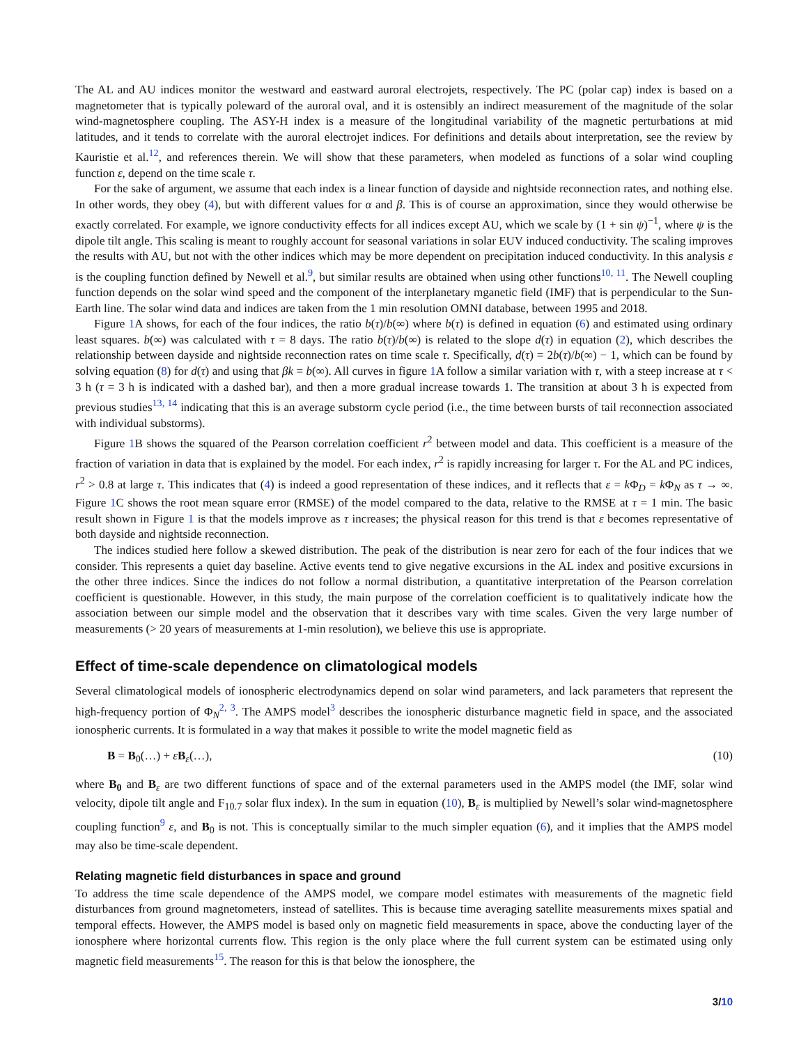The AL and AU indices monitor the westward and eastward auroral electrojets, respectively. The PC (polar cap) index is based on a magnetometer that is typically poleward of the auroral oval, and it is ostensibly an indirect measurement of the magnitude of the solar wind-magnetosphere coupling. The ASY-H index is a measure of the longitudinal variability of the magnetic perturbations at mid latitudes, and it tends to correlate with the auroral electrojet indices. For definitions and details about interpretation, see the review by Kauristie et al.<sup>12</sup>, and references therein. We will show that these parameters, when modeled as functions of a solar wind coupling function ε, depend on the time scale τ.
For the sake of argument, we assume that each index is a linear function of dayside and nightside reconnection rates, and nothing else. In other words, they obey (4), but with different values for α and β. This is of course an approximation, since they would otherwise be exactly correlated. For example, we ignore conductivity effects for all indices except AU, which we scale by (1 + sin ψ)<sup>−1</sup>, where ψ is the dipole tilt angle. This scaling is meant to roughly account for seasonal variations in solar EUV induced conductivity. The scaling improves the results with AU, but not with the other indices which may be more dependent on precipitation induced conductivity. In this analysis ε is the coupling function defined by Newell et al.<sup>9</sup>, but similar results are obtained when using other functions<sup>10, 11</sup>. The Newell coupling function depends on the solar wind speed and the component of the interplanetary mganetic field (IMF) that is perpendicular to the Sun-Earth line. The solar wind data and indices are taken from the 1 min resolution OMNI database, between 1995 and 2018.
Figure 1 A shows, for each of the four indices, the ratio b(τ)/b(∞) where b(τ) is defined in equation (6) and estimated using ordinary least squares. b(∞) was calculated with τ = 8 days. The ratio b(τ)/b(∞) is related to the slope d(τ) in equation (2), which describes the relationship between dayside and nightside reconnection rates on time scale τ. Specifically, d(τ) = 2b(τ)/b(∞) − 1, which can be found by solving equation (8) for d(τ) and using that βk = b(∞). All curves in figure 1 A follow a similar variation with τ, with a steep increase at τ < 3 h (τ = 3 h is indicated with a dashed bar), and then a more gradual increase towards 1. The transition at about 3 h is expected from previous studies<sup>13, 14</sup> indicating that this is an average substorm cycle period (i.e., the time between bursts of tail reconnection associated with individual substorms).
Figure 1 B shows the squared of the Pearson correlation coefficient r<sup>2</sup> between model and data. This coefficient is a measure of the fraction of variation in data that is explained by the model. For each index, r<sup>2</sup> is rapidly increasing for larger τ. For the AL and PC indices, r<sup>2</sup> > 0.8 at large τ. This indicates that (4) is indeed a good representation of these indices, and it reflects that ε = k Φ<sub>D</sub> = k Φ<sub>N</sub> as τ → ∞. Figure 1 C shows the root mean square error (RMSE) of the model compared to the data, relative to the RMSE at τ = 1 min. The basic result shown in Figure 1 is that the models improve as τ increases; the physical reason for this trend is that ε becomes representative of both dayside and nightside reconnection.
The indices studied here follow a skewed distribution. The peak of the distribution is near zero for each of the four indices that we consider. This represents a quiet day baseline. Active events tend to give negative excursions in the AL index and positive excursions in the other three indices. Since the indices do not follow a normal distribution, a quantitative interpretation of the Pearson correlation coefficient is questionable. However, in this study, the main purpose of the correlation coefficient is to qualitatively indicate how the association between our simple model and the observation that it describes vary with time scales. Given the very large number of measurements (> 20 years of measurements at 1-min resolution), we believe this use is appropriate.
Effect of time-scale dependence on climatological models
Several climatological models of ionospheric electrodynamics depend on solar wind parameters, and lack parameters that represent the high-frequency portion of Φ<sub>N</sub><sup>2, 3</sup>. The AMPS model<sup>3</sup> describes the ionospheric disturbance magnetic field in space, and the associated ionospheric currents. It is formulated in a way that makes it possible to write the model magnetic field as
B = B<sub>0</sub>(…) + εB<sub>ε</sub>(…), (10)
where B<sub>0</sub> and B<sub>ε</sub> are two different functions of space and of the external parameters used in the AMPS model (the IMF, solar wind velocity, dipole tilt angle and F<sub>10.7</sub> solar flux index). In the sum in equation (10), B<sub>ε</sub> is multiplied by Newell’s solar wind-magnetosphere coupling function<sup>9</sup> ε, and B<sub>0</sub> is not. This is conceptually similar to the much simpler equation (6), and it implies that the AMPS model may also be time-scale dependent.
Relating magnetic field disturbances in space and ground
To address the time scale dependence of the AMPS model, we compare model estimates with measurements of the magnetic field disturbances from ground magnetometers, instead of satellites. This is because time averaging satellite measurements mixes spatial and temporal effects. However, the AMPS model is based only on magnetic field measurements in space, above the conducting layer of the ionosphere where horizontal currents flow. This region is the only place where the full current system can be estimated using only magnetic field measurements<sup>15</sup>. The reason for this is that below the ionosphere, the
3/10